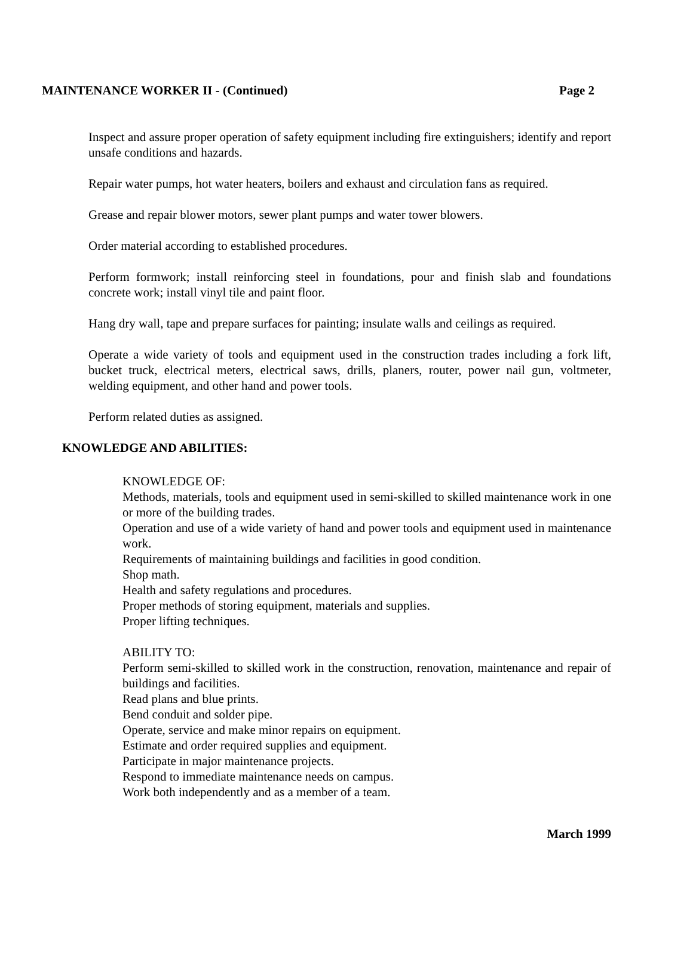MAINTENANCE WORKER II - (Continued) Page 2
Inspect and assure proper operation of safety equipment including fire extinguishers; identify and report unsafe conditions and hazards.
Repair water pumps, hot water heaters, boilers and exhaust and circulation fans as required.
Grease and repair blower motors, sewer plant pumps and water tower blowers.
Order material according to established procedures.
Perform formwork; install reinforcing steel in foundations, pour and finish slab and foundations concrete work; install vinyl tile and paint floor.
Hang dry wall, tape and prepare surfaces for painting; insulate walls and ceilings as required.
Operate a wide variety of tools and equipment used in the construction trades including a fork lift, bucket truck, electrical meters, electrical saws, drills, planers, router, power nail gun, voltmeter, welding equipment, and other hand and power tools.
Perform related duties as assigned.
KNOWLEDGE AND ABILITIES:
KNOWLEDGE OF:
Methods, materials, tools and equipment used in semi-skilled to skilled maintenance work in one or more of the building trades.
Operation and use of a wide variety of hand and power tools and equipment used in maintenance work.
Requirements of maintaining buildings and facilities in good condition.
Shop math.
Health and safety regulations and procedures.
Proper methods of storing equipment, materials and supplies.
Proper lifting techniques.
ABILITY TO:
Perform semi-skilled to skilled work in the construction, renovation, maintenance and repair of buildings and facilities.
Read plans and blue prints.
Bend conduit and solder pipe.
Operate, service and make minor repairs on equipment.
Estimate and order required supplies and equipment.
Participate in major maintenance projects.
Respond to immediate maintenance needs on campus.
Work both independently and as a member of a team.
March 1999